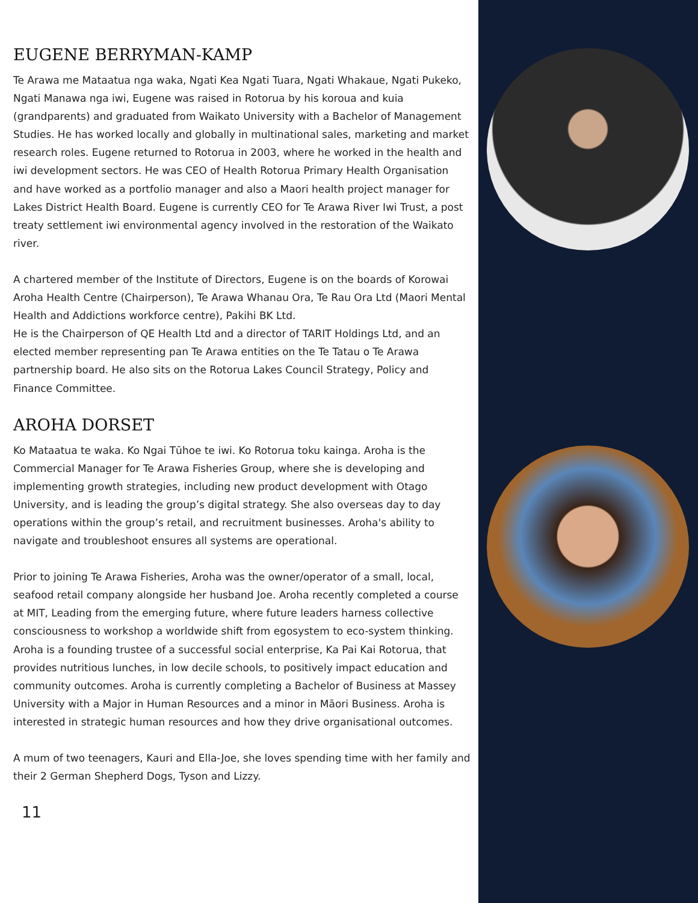EUGENE BERRYMAN-KAMP
Te Arawa me Mataatua nga waka, Ngati Kea Ngati Tuara, Ngati Whakaue, Ngati Pukeko, Ngati Manawa nga iwi, Eugene was raised in Rotorua by his koroua and kuia (grandparents) and graduated from Waikato University with a Bachelor of Management Studies. He has worked locally and globally in multinational sales, marketing and market research roles. Eugene returned to Rotorua in 2003, where he worked in the health and iwi development sectors. He was CEO of Health Rotorua Primary Health Organisation and have worked as a portfolio manager and also a Maori health project manager for Lakes District Health Board. Eugene is currently CEO for Te Arawa River Iwi Trust, a post treaty settlement iwi environmental agency involved in the restoration of the Waikato river.
A chartered member of the Institute of Directors, Eugene is on the boards of Korowai Aroha Health Centre (Chairperson), Te Arawa Whanau Ora, Te Rau Ora Ltd (Maori Mental Health and Addictions workforce centre), Pakihi BK Ltd.
He is the Chairperson of QE Health Ltd and a director of TARIT Holdings Ltd, and an elected member representing pan Te Arawa entities on the Te Tatau o Te Arawa partnership board. He also sits on the Rotorua Lakes Council Strategy, Policy and Finance Committee.
AROHA DORSET
Ko Mataatua te waka. Ko Ngai Tūhoe te iwi. Ko Rotorua toku kainga. Aroha is the Commercial Manager for Te Arawa Fisheries Group, where she is developing and implementing growth strategies, including new product development with Otago University, and is leading the group’s digital strategy. She also overseas day to day operations within the group’s retail, and recruitment businesses. Aroha's ability to navigate and troubleshoot ensures all systems are operational.
Prior to joining Te Arawa Fisheries, Aroha was the owner/operator of a small, local, seafood retail company alongside her husband Joe. Aroha recently completed a course at MIT, Leading from the emerging future, where future leaders harness collective consciousness to workshop a worldwide shift from egosystem to eco-system thinking. Aroha is a founding trustee of a successful social enterprise, Ka Pai Kai Rotorua, that provides nutritious lunches, in low decile schools, to positively impact education and community outcomes. Aroha is currently completing a Bachelor of Business at Massey University with a Major in Human Resources and a minor in Māori Business. Aroha is interested in strategic human resources and how they drive organisational outcomes.
A mum of two teenagers, Kauri and Ella-Joe, she loves spending time with her family and their 2 German Shepherd Dogs, Tyson and Lizzy.
11